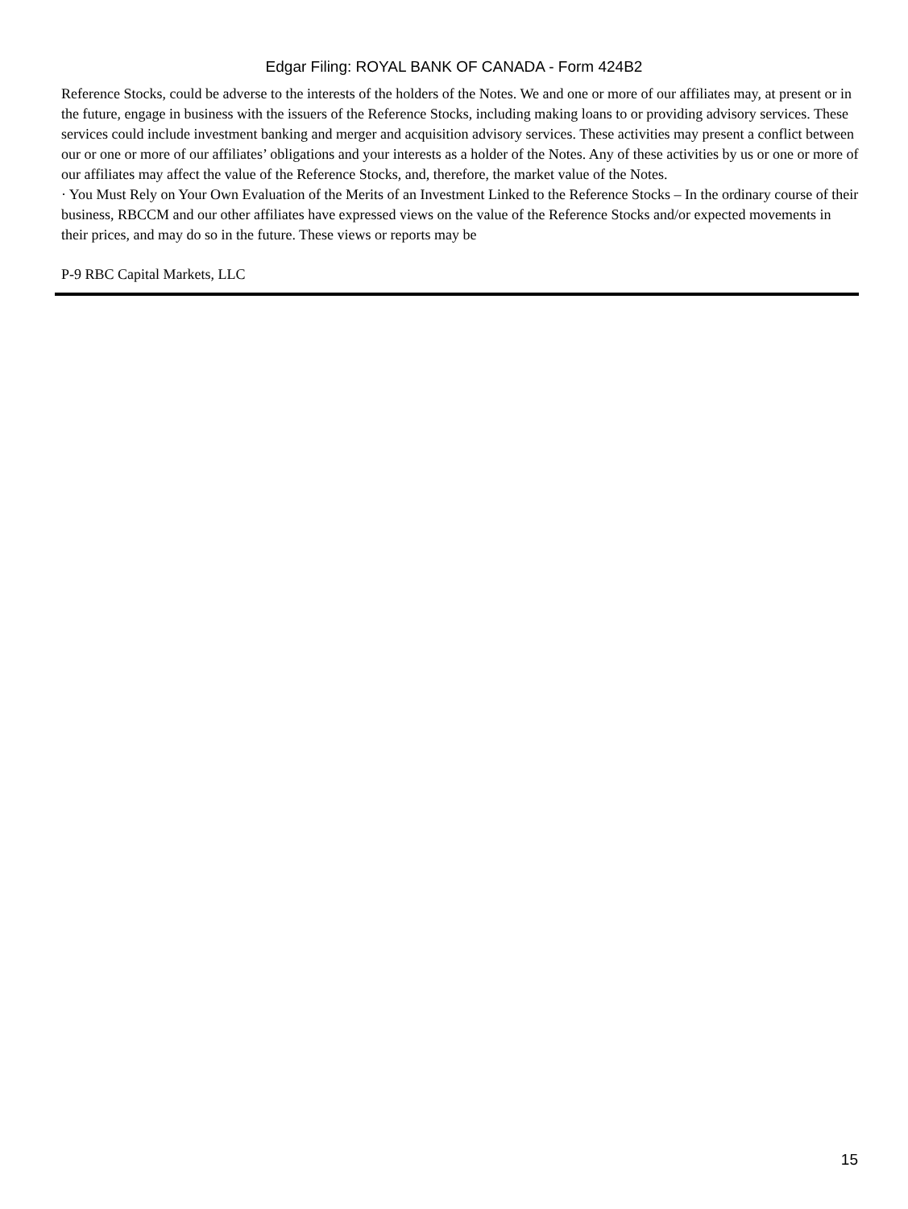Edgar Filing: ROYAL BANK OF CANADA - Form 424B2
Reference Stocks, could be adverse to the interests of the holders of the Notes. We and one or more of our affiliates may, at present or in the future, engage in business with the issuers of the Reference Stocks, including making loans to or providing advisory services. These services could include investment banking and merger and acquisition advisory services. These activities may present a conflict between our or one or more of our affiliates’ obligations and your interests as a holder of the Notes. Any of these activities by us or one or more of our affiliates may affect the value of the Reference Stocks, and, therefore, the market value of the Notes.
· You Must Rely on Your Own Evaluation of the Merits of an Investment Linked to the Reference Stocks – In the ordinary course of their business, RBCCM and our other affiliates have expressed views on the value of the Reference Stocks and/or expected movements in their prices, and may do so in the future. These views or reports may be
P-9 RBC Capital Markets, LLC
15